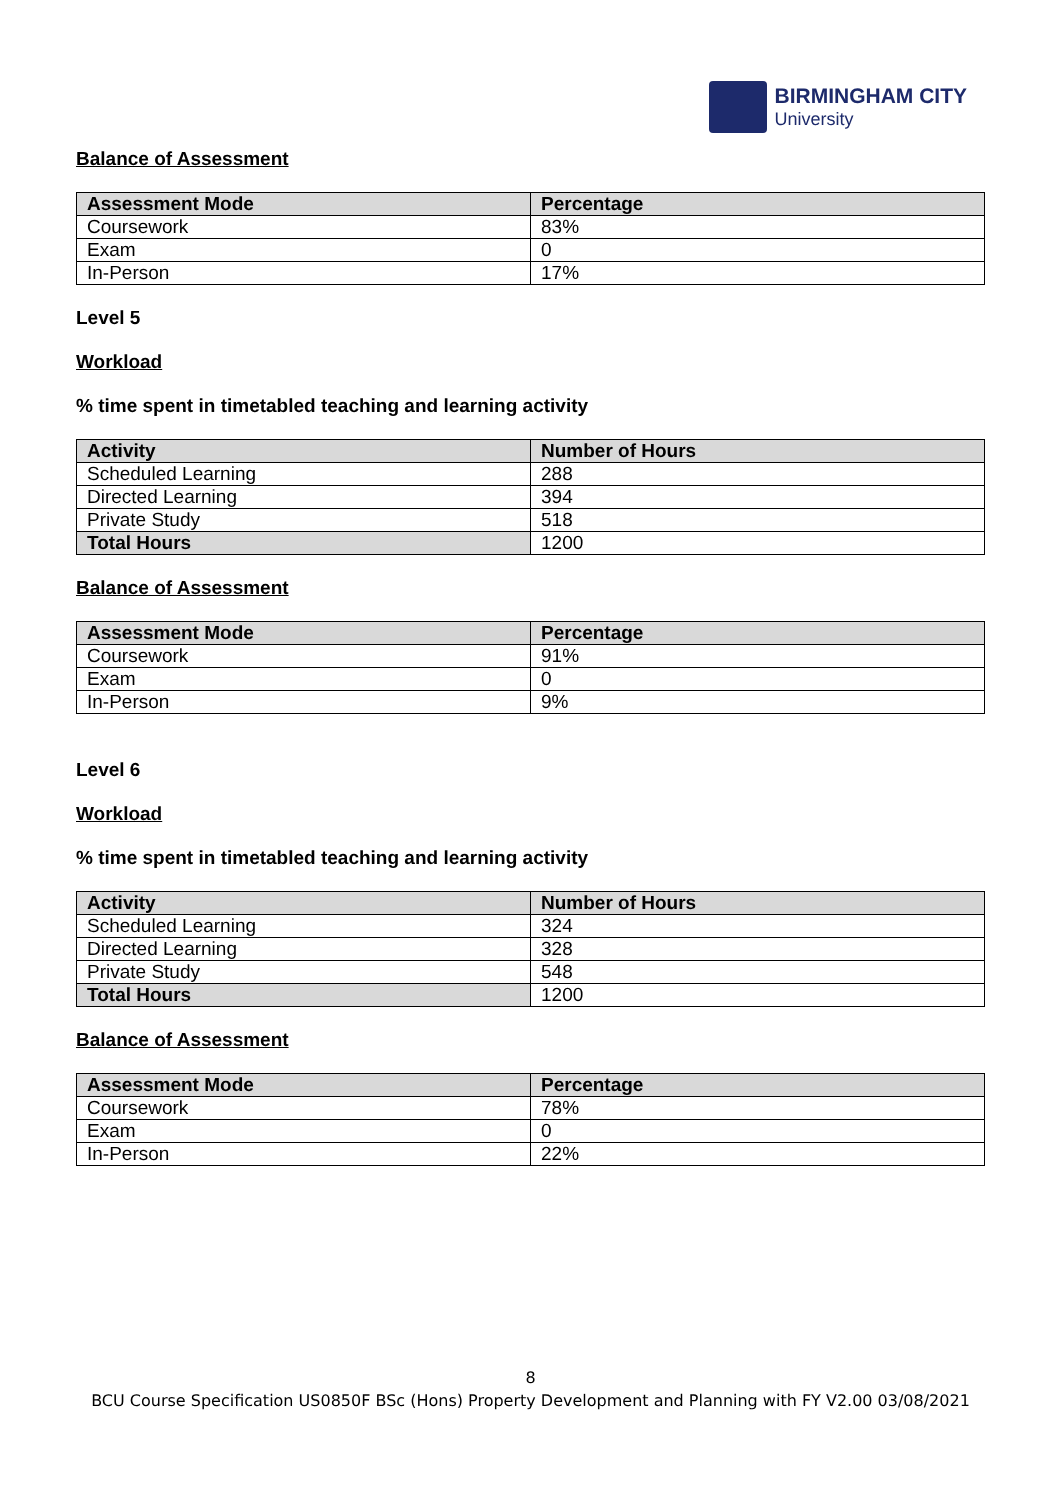BIRMINGHAM CITY
University
Balance of Assessment
| Assessment Mode | Percentage |
| --- | --- |
| Coursework | 83% |
| Exam | 0 |
| In-Person | 17% |
Level 5
Workload
% time spent in timetabled teaching and learning activity
| Activity | Number of Hours |
| --- | --- |
| Scheduled Learning | 288 |
| Directed Learning | 394 |
| Private Study | 518 |
| Total Hours | 1200 |
Balance of Assessment
| Assessment Mode | Percentage |
| --- | --- |
| Coursework | 91% |
| Exam | 0 |
| In-Person | 9% |
Level 6
Workload
% time spent in timetabled teaching and learning activity
| Activity | Number of Hours |
| --- | --- |
| Scheduled Learning | 324 |
| Directed Learning | 328 |
| Private Study | 548 |
| Total Hours | 1200 |
Balance of Assessment
| Assessment Mode | Percentage |
| --- | --- |
| Coursework | 78% |
| Exam | 0 |
| In-Person | 22% |
8
BCU Course Specification US0850F BSc (Hons) Property Development and Planning with FY V2.00 03/08/2021